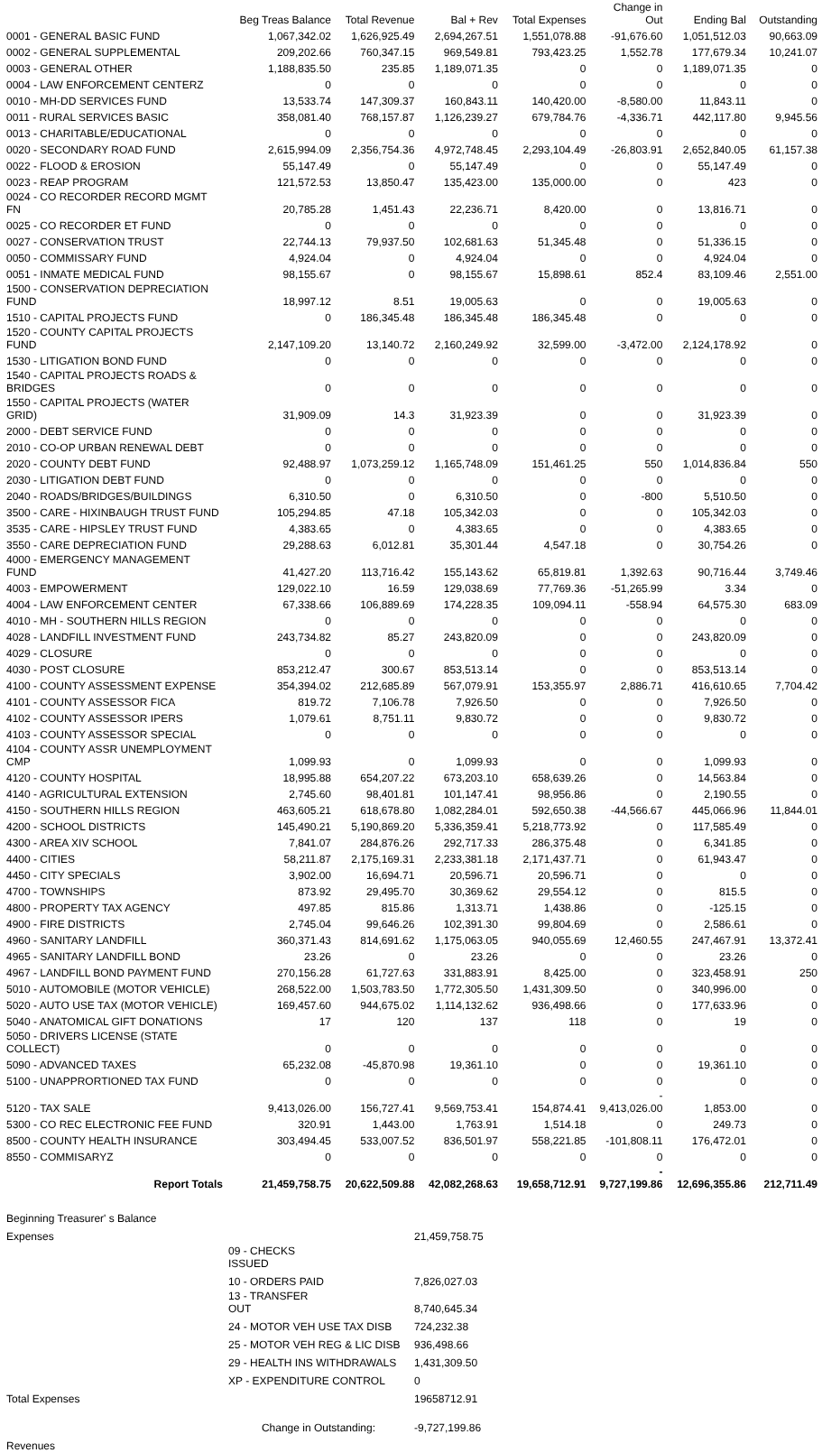| | Beg Treas Balance | Total Revenue | Bal + Rev | Total Expenses | Change in Out | Ending Bal | Outstanding |
| --- | --- | --- | --- | --- | --- | --- | --- |
| 0001 - GENERAL BASIC FUND | 1,067,342.02 | 1,626,925.49 | 2,694,267.51 | 1,551,078.88 | -91,676.60 | 1,051,512.03 | 90,663.09 |
| 0002 - GENERAL SUPPLEMENTAL | 209,202.66 | 760,347.15 | 969,549.81 | 793,423.25 | 1,552.78 | 177,679.34 | 10,241.07 |
| 0003 - GENERAL OTHER | 1,188,835.50 | 235.85 | 1,189,071.35 | 0 | 0 | 1,189,071.35 | 0 |
| 0004 - LAW ENFORCEMENT CENTERZ | 0 | 0 | 0 | 0 | 0 | 0 | 0 |
| 0010 - MH-DD SERVICES FUND | 13,533.74 | 147,309.37 | 160,843.11 | 140,420.00 | -8,580.00 | 11,843.11 | 0 |
| 0011 - RURAL SERVICES BASIC | 358,081.40 | 768,157.87 | 1,126,239.27 | 679,784.76 | -4,336.71 | 442,117.80 | 9,945.56 |
| 0013 - CHARITABLE/EDUCATIONAL | 0 | 0 | 0 | 0 | 0 | 0 | 0 |
| 0020 - SECONDARY ROAD FUND | 2,615,994.09 | 2,356,754.36 | 4,972,748.45 | 2,293,104.49 | -26,803.91 | 2,652,840.05 | 61,157.38 |
| 0022 - FLOOD & EROSION | 55,147.49 | 0 | 55,147.49 | 0 | 0 | 55,147.49 | 0 |
| 0023 - REAP PROGRAM | 121,572.53 | 13,850.47 | 135,423.00 | 135,000.00 | 0 | 423 | 0 |
| 0024 - CO RECORDER RECORD MGMT FN | 20,785.28 | 1,451.43 | 22,236.71 | 8,420.00 | 0 | 13,816.71 | 0 |
| 0025 - CO RECORDER ET FUND | 0 | 0 | 0 | 0 | 0 | 0 | 0 |
| 0027 - CONSERVATION TRUST | 22,744.13 | 79,937.50 | 102,681.63 | 51,345.48 | 0 | 51,336.15 | 0 |
| 0050 - COMMISSARY FUND | 4,924.04 | 0 | 4,924.04 | 0 | 0 | 4,924.04 | 0 |
| 0051 - INMATE MEDICAL FUND | 98,155.67 | 0 | 98,155.67 | 15,898.61 | 852.4 | 83,109.46 | 2,551.00 |
| 1500 - CONSERVATION DEPRECIATION FUND | 18,997.12 | 8.51 | 19,005.63 | 0 | 0 | 19,005.63 | 0 |
| 1510 - CAPITAL PROJECTS FUND | 0 | 186,345.48 | 186,345.48 | 186,345.48 | 0 | 0 | 0 |
| 1520 - COUNTY CAPITAL PROJECTS FUND | 2,147,109.20 | 13,140.72 | 2,160,249.92 | 32,599.00 | -3,472.00 | 2,124,178.92 | 0 |
| 1530 - LITIGATION BOND FUND | 0 | 0 | 0 | 0 | 0 | 0 | 0 |
| 1540 - CAPITAL PROJECTS ROADS & BRIDGES | 0 | 0 | 0 | 0 | 0 | 0 | 0 |
| 1550 - CAPITAL PROJECTS (WATER GRID) | 31,909.09 | 14.3 | 31,923.39 | 0 | 0 | 31,923.39 | 0 |
| 2000 - DEBT SERVICE FUND | 0 | 0 | 0 | 0 | 0 | 0 | 0 |
| 2010 - CO-OP URBAN RENEWAL DEBT | 0 | 0 | 0 | 0 | 0 | 0 | 0 |
| 2020 - COUNTY DEBT FUND | 92,488.97 | 1,073,259.12 | 1,165,748.09 | 151,461.25 | 550 | 1,014,836.84 | 550 |
| 2030 - LITIGATION DEBT FUND | 0 | 0 | 0 | 0 | 0 | 0 | 0 |
| 2040 - ROADS/BRIDGES/BUILDINGS | 6,310.50 | 0 | 6,310.50 | 0 | -800 | 5,510.50 | 0 |
| 3500 - CARE - HIXINBAUGH TRUST FUND | 105,294.85 | 47.18 | 105,342.03 | 0 | 0 | 105,342.03 | 0 |
| 3535 - CARE - HIPSLEY TRUST FUND | 4,383.65 | 0 | 4,383.65 | 0 | 0 | 4,383.65 | 0 |
| 3550 - CARE DEPRECIATION FUND | 29,288.63 | 6,012.81 | 35,301.44 | 4,547.18 | 0 | 30,754.26 | 0 |
| 4000 - EMERGENCY MANAGEMENT FUND | 41,427.20 | 113,716.42 | 155,143.62 | 65,819.81 | 1,392.63 | 90,716.44 | 3,749.46 |
| 4003 - EMPOWERMENT | 129,022.10 | 16.59 | 129,038.69 | 77,769.36 | -51,265.99 | 3.34 | 0 |
| 4004 - LAW ENFORCEMENT CENTER | 67,338.66 | 106,889.69 | 174,228.35 | 109,094.11 | -558.94 | 64,575.30 | 683.09 |
| 4010 - MH - SOUTHERN HILLS REGION | 0 | 0 | 0 | 0 | 0 | 0 | 0 |
| 4028 - LANDFILL INVESTMENT FUND | 243,734.82 | 85.27 | 243,820.09 | 0 | 0 | 243,820.09 | 0 |
| 4029 - CLOSURE | 0 | 0 | 0 | 0 | 0 | 0 | 0 |
| 4030 - POST CLOSURE | 853,212.47 | 300.67 | 853,513.14 | 0 | 0 | 853,513.14 | 0 |
| 4100 - COUNTY ASSESSMENT EXPENSE | 354,394.02 | 212,685.89 | 567,079.91 | 153,355.97 | 2,886.71 | 416,610.65 | 7,704.42 |
| 4101 - COUNTY ASSESSOR FICA | 819.72 | 7,106.78 | 7,926.50 | 0 | 0 | 7,926.50 | 0 |
| 4102 - COUNTY ASSESSOR IPERS | 1,079.61 | 8,751.11 | 9,830.72 | 0 | 0 | 9,830.72 | 0 |
| 4103 - COUNTY ASSESSOR SPECIAL | 0 | 0 | 0 | 0 | 0 | 0 | 0 |
| 4104 - COUNTY ASSR UNEMPLOYMENT CMP | 1,099.93 | 0 | 1,099.93 | 0 | 0 | 1,099.93 | 0 |
| 4120 - COUNTY HOSPITAL | 18,995.88 | 654,207.22 | 673,203.10 | 658,639.26 | 0 | 14,563.84 | 0 |
| 4140 - AGRICULTURAL EXTENSION | 2,745.60 | 98,401.81 | 101,147.41 | 98,956.86 | 0 | 2,190.55 | 0 |
| 4150 - SOUTHERN HILLS REGION | 463,605.21 | 618,678.80 | 1,082,284.01 | 592,650.38 | -44,566.67 | 445,066.96 | 11,844.01 |
| 4200 - SCHOOL DISTRICTS | 145,490.21 | 5,190,869.20 | 5,336,359.41 | 5,218,773.92 | 0 | 117,585.49 | 0 |
| 4300 - AREA XIV SCHOOL | 7,841.07 | 284,876.26 | 292,717.33 | 286,375.48 | 0 | 6,341.85 | 0 |
| 4400 - CITIES | 58,211.87 | 2,175,169.31 | 2,233,381.18 | 2,171,437.71 | 0 | 61,943.47 | 0 |
| 4450 - CITY SPECIALS | 3,902.00 | 16,694.71 | 20,596.71 | 20,596.71 | 0 | 0 | 0 |
| 4700 - TOWNSHIPS | 873.92 | 29,495.70 | 30,369.62 | 29,554.12 | 0 | 815.5 | 0 |
| 4800 - PROPERTY TAX AGENCY | 497.85 | 815.86 | 1,313.71 | 1,438.86 | 0 | -125.15 | 0 |
| 4900 - FIRE DISTRICTS | 2,745.04 | 99,646.26 | 102,391.30 | 99,804.69 | 0 | 2,586.61 | 0 |
| 4960 - SANITARY LANDFILL | 360,371.43 | 814,691.62 | 1,175,063.05 | 940,055.69 | 12,460.55 | 247,467.91 | 13,372.41 |
| 4965 - SANITARY LANDFILL BOND | 23.26 | 0 | 23.26 | 0 | 0 | 23.26 | 0 |
| 4967 - LANDFILL BOND PAYMENT FUND | 270,156.28 | 61,727.63 | 331,883.91 | 8,425.00 | 0 | 323,458.91 | 250 |
| 5010 - AUTOMOBILE (MOTOR VEHICLE) | 268,522.00 | 1,503,783.50 | 1,772,305.50 | 1,431,309.50 | 0 | 340,996.00 | 0 |
| 5020 - AUTO USE TAX (MOTOR VEHICLE) | 169,457.60 | 944,675.02 | 1,114,132.62 | 936,498.66 | 0 | 177,633.96 | 0 |
| 5040 - ANATOMICAL GIFT DONATIONS | 17 | 120 | 137 | 118 | 0 | 19 | 0 |
| 5050 - DRIVERS LICENSE (STATE COLLECT) | 0 | 0 | 0 | 0 | 0 | 0 | 0 |
| 5090 - ADVANCED TAXES | 65,232.08 | -45,870.98 | 19,361.10 | 0 | 0 | 19,361.10 | 0 |
| 5100 - UNAPPRORTIONED TAX FUND | 0 | 0 | 0 | 0 | 0 | 0 | 0 |
| 5120 - TAX SALE | 9,413,026.00 | 156,727.41 | 9,569,753.41 | 154,874.41 | - 9,413,026.00 | 1,853.00 | 0 |
| 5300 - CO REC ELECTRONIC FEE FUND | 320.91 | 1,443.00 | 1,763.91 | 1,514.18 | 0 | 249.73 | 0 |
| 8500 - COUNTY HEALTH INSURANCE | 303,494.45 | 533,007.52 | 836,501.97 | 558,221.85 | -101,808.11 | 176,472.01 | 0 |
| 8550 - COMMISARYZ | 0 | 0 | 0 | 0 | 0 | 0 | 0 |
| Report Totals | 21,459,758.75 | 20,622,509.88 | 42,082,268.63 | 19,658,712.91 | - 9,727,199.86 | 12,696,355.86 | 212,711.49 |
| Beginning Treasurer' s Balance | | |
| Expenses | | 21,459,758.75 |
| | 09 - CHECKS ISSUED | |
| | 10 - ORDERS PAID | 7,826,027.03 |
| | 13 - TRANSFER OUT | 8,740,645.34 |
| | 24 - MOTOR VEH USE TAX DISB | 724,232.38 |
| | 25 - MOTOR VEH REG & LIC DISB | 936,498.66 |
| | 29 - HEALTH INS WITHDRAWALS | 1,431,309.50 |
| | XP - EXPENDITURE CONTROL | 0 |
| Total Expenses | | 19658712.91 |
| | Change in Outstanding: | -9,727,199.86 |
| Revenues | | |